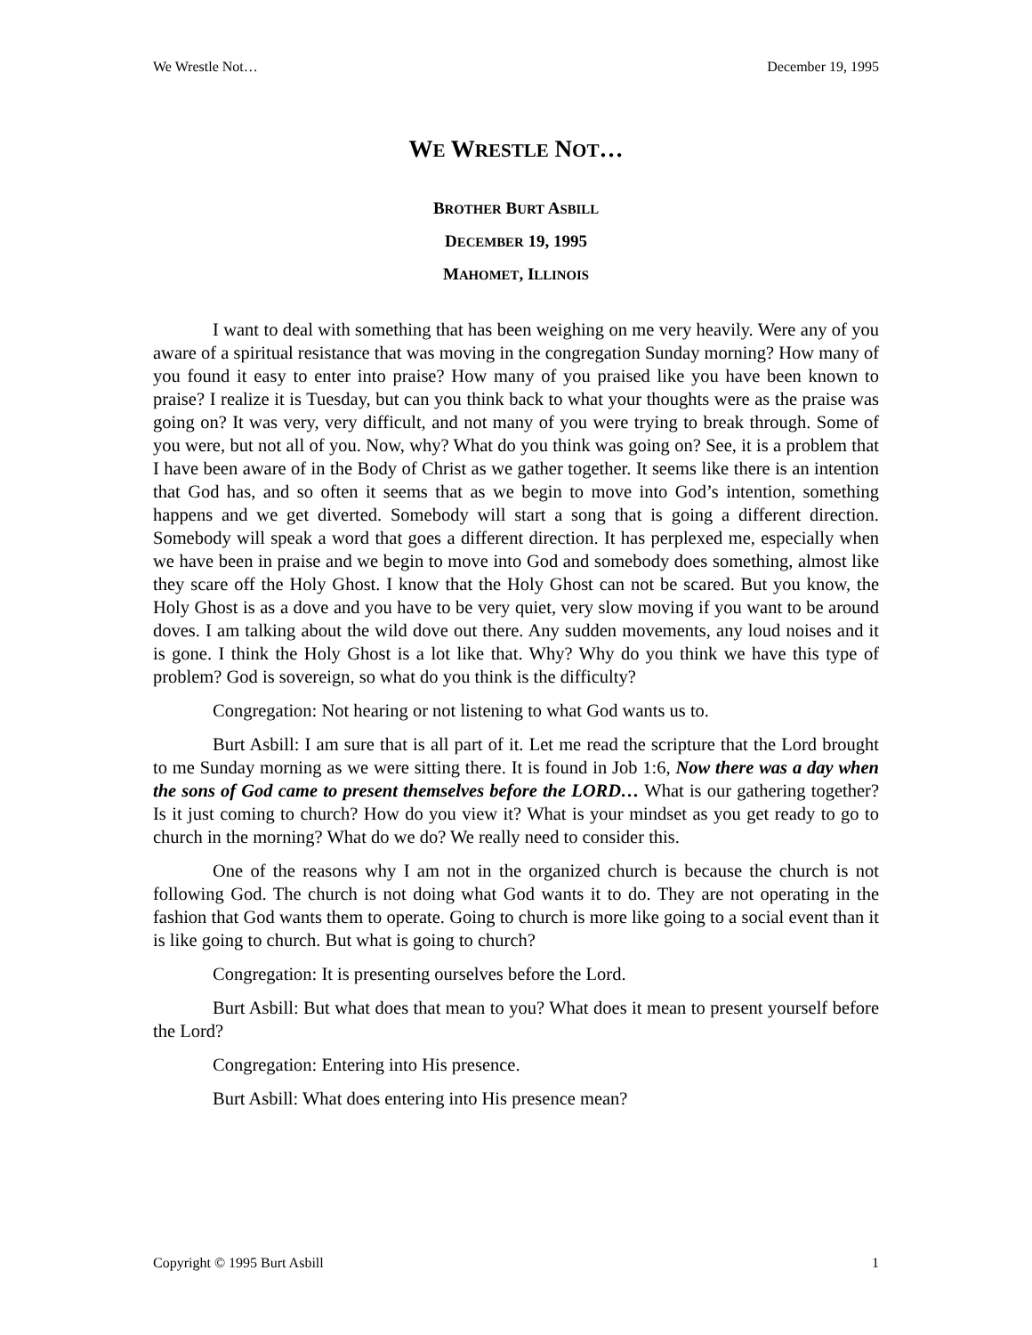We Wrestle Not… December 19, 1995
WE WRESTLE NOT…
BROTHER BURT ASBILL
DECEMBER 19, 1995
MAHOMET, ILLINOIS
I want to deal with something that has been weighing on me very heavily. Were any of you aware of a spiritual resistance that was moving in the congregation Sunday morning? How many of you found it easy to enter into praise? How many of you praised like you have been known to praise? I realize it is Tuesday, but can you think back to what your thoughts were as the praise was going on? It was very, very difficult, and not many of you were trying to break through. Some of you were, but not all of you. Now, why? What do you think was going on? See, it is a problem that I have been aware of in the Body of Christ as we gather together. It seems like there is an intention that God has, and so often it seems that as we begin to move into God’s intention, something happens and we get diverted. Somebody will start a song that is going a different direction. Somebody will speak a word that goes a different direction. It has perplexed me, especially when we have been in praise and we begin to move into God and somebody does something, almost like they scare off the Holy Ghost. I know that the Holy Ghost can not be scared. But you know, the Holy Ghost is as a dove and you have to be very quiet, very slow moving if you want to be around doves. I am talking about the wild dove out there. Any sudden movements, any loud noises and it is gone. I think the Holy Ghost is a lot like that. Why? Why do you think we have this type of problem? God is sovereign, so what do you think is the difficulty?
Congregation: Not hearing or not listening to what God wants us to.
Burt Asbill: I am sure that is all part of it. Let me read the scripture that the Lord brought to me Sunday morning as we were sitting there. It is found in Job 1:6, Now there was a day when the sons of God came to present themselves before the LORD… What is our gathering together? Is it just coming to church? How do you view it? What is your mindset as you get ready to go to church in the morning? What do we do? We really need to consider this.
One of the reasons why I am not in the organized church is because the church is not following God. The church is not doing what God wants it to do. They are not operating in the fashion that God wants them to operate. Going to church is more like going to a social event than it is like going to church. But what is going to church?
Congregation: It is presenting ourselves before the Lord.
Burt Asbill: But what does that mean to you? What does it mean to present yourself before the Lord?
Congregation: Entering into His presence.
Burt Asbill: What does entering into His presence mean?
Copyright © 1995 Burt Asbill 1